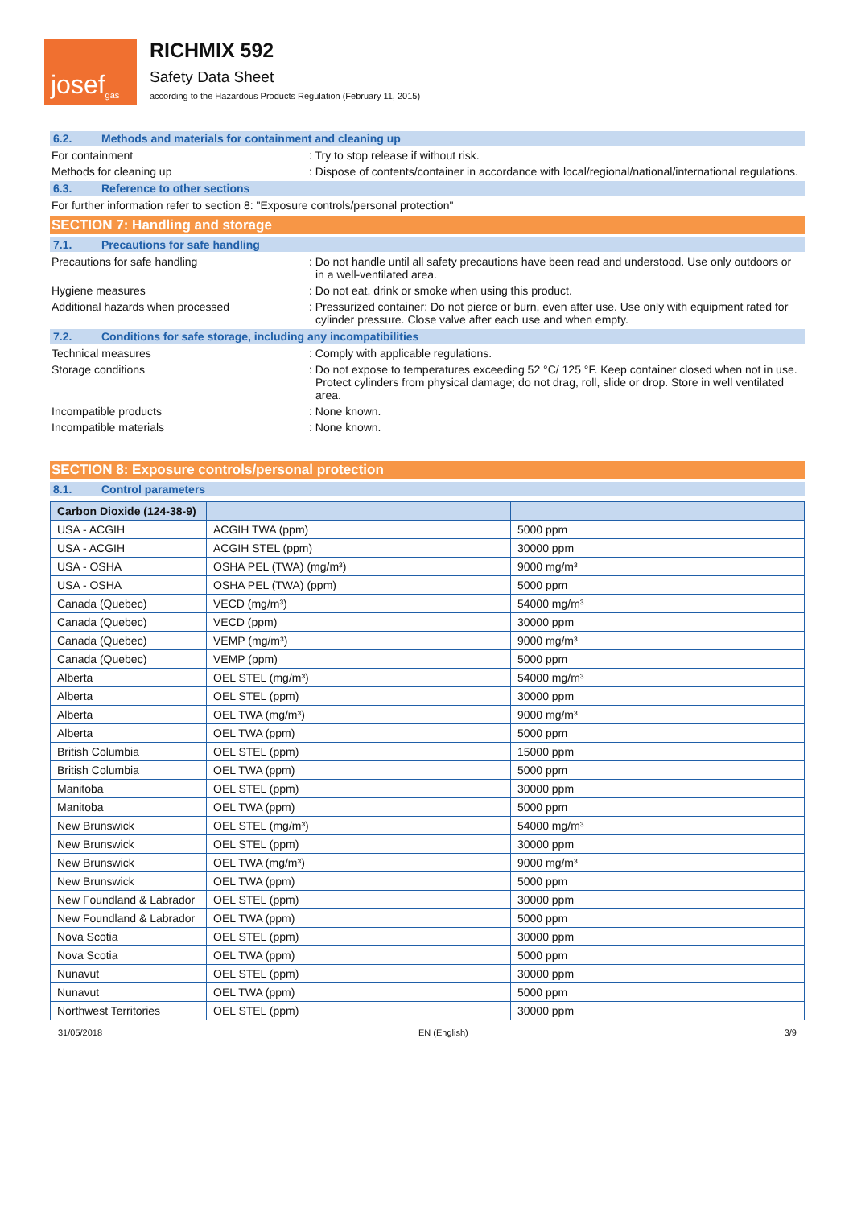josef<sup>gas</sup>
RICHMIX 592
Safety Data Sheet
according to the Hazardous Products Regulation (February 11, 2015)
6.2. Methods and materials for containment and cleaning up
For containment : Try to stop release if without risk.
Methods for cleaning up : Dispose of contents/container in accordance with local/regional/national/international regulations.
6.3. Reference to other sections
For further information refer to section 8: "Exposure controls/personal protection"
SECTION 7: Handling and storage
7.1. Precautions for safe handling
Precautions for safe handling : Do not handle until all safety precautions have been read and understood. Use only outdoors or in a well-ventilated area.
Hygiene measures : Do not eat, drink or smoke when using this product.
Additional hazards when processed : Pressurized container: Do not pierce or burn, even after use. Use only with equipment rated for cylinder pressure. Close valve after each use and when empty.
7.2. Conditions for safe storage, including any incompatibilities
Technical measures : Comply with applicable regulations.
Storage conditions : Do not expose to temperatures exceeding 52 °C/ 125 °F. Keep container closed when not in use. Protect cylinders from physical damage; do not drag, roll, slide or drop. Store in well ventilated area.
Incompatible products : None known.
Incompatible materials : None known.
SECTION 8: Exposure controls/personal protection
8.1. Control parameters
| Carbon Dioxide (124-38-9) | | |
| --- | --- | --- |
| USA - ACGIH | ACGIH TWA (ppm) | 5000 ppm |
| USA - ACGIH | ACGIH STEL (ppm) | 30000 ppm |
| USA - OSHA | OSHA PEL (TWA) (mg/m³) | 9000 mg/m³ |
| USA - OSHA | OSHA PEL (TWA) (ppm) | 5000 ppm |
| Canada (Quebec) | VECD (mg/m³) | 54000 mg/m³ |
| Canada (Quebec) | VECD (ppm) | 30000 ppm |
| Canada (Quebec) | VEMP (mg/m³) | 9000 mg/m³ |
| Canada (Quebec) | VEMP (ppm) | 5000 ppm |
| Alberta | OEL STEL (mg/m³) | 54000 mg/m³ |
| Alberta | OEL STEL (ppm) | 30000 ppm |
| Alberta | OEL TWA (mg/m³) | 9000 mg/m³ |
| Alberta | OEL TWA (ppm) | 5000 ppm |
| British Columbia | OEL STEL (ppm) | 15000 ppm |
| British Columbia | OEL TWA (ppm) | 5000 ppm |
| Manitoba | OEL STEL (ppm) | 30000 ppm |
| Manitoba | OEL TWA (ppm) | 5000 ppm |
| New Brunswick | OEL STEL (mg/m³) | 54000 mg/m³ |
| New Brunswick | OEL STEL (ppm) | 30000 ppm |
| New Brunswick | OEL TWA (mg/m³) | 9000 mg/m³ |
| New Brunswick | OEL TWA (ppm) | 5000 ppm |
| New Foundland & Labrador | OEL STEL (ppm) | 30000 ppm |
| New Foundland & Labrador | OEL TWA (ppm) | 5000 ppm |
| Nova Scotia | OEL STEL (ppm) | 30000 ppm |
| Nova Scotia | OEL TWA (ppm) | 5000 ppm |
| Nunavut | OEL STEL (ppm) | 30000 ppm |
| Nunavut | OEL TWA (ppm) | 5000 ppm |
| Northwest Territories | OEL STEL (ppm) | 30000 ppm |
31/05/2018 EN (English) 3/9